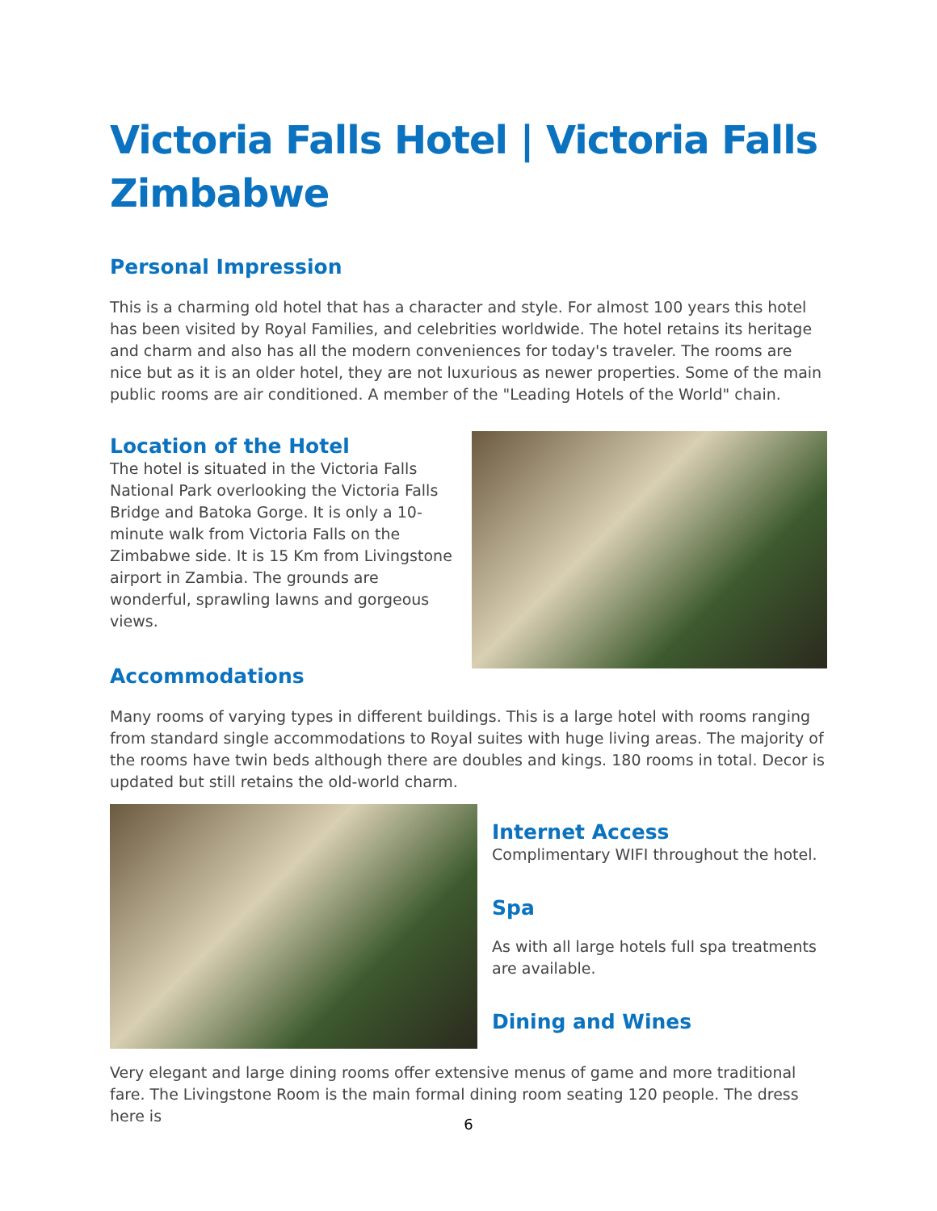Victoria Falls Hotel | Victoria Falls Zimbabwe
Personal Impression
This is a charming old hotel that has a character and style. For almost 100 years this hotel has been visited by Royal Families, and celebrities worldwide. The hotel retains its heritage and charm and also has all the modern conveniences for today's traveler. The rooms are nice but as it is an older hotel, they are not luxurious as newer properties. Some of the main public rooms are air conditioned. A member of the "Leading Hotels of the World" chain.
Location of the Hotel
The hotel is situated in the Victoria Falls National Park overlooking the Victoria Falls Bridge and Batoka Gorge. It is only a 10-minute walk from Victoria Falls on the Zimbabwe side. It is 15 Km from Livingstone airport in Zambia. The grounds are wonderful, sprawling lawns and gorgeous views.
Accommodations
Many rooms of varying types in different buildings. This is a large hotel with rooms ranging from standard single accommodations to Royal suites with huge living areas. The majority of the rooms have twin beds although there are doubles and kings. 180 rooms in total. Decor is updated but still retains the old-world charm.
Internet Access
Complimentary WIFI throughout the hotel.
Spa
As with all large hotels full spa treatments are available.
Dining and Wines
Very elegant and large dining rooms offer extensive menus of game and more traditional fare. The Livingstone Room is the main formal dining room seating 120 people. The dress here is
6